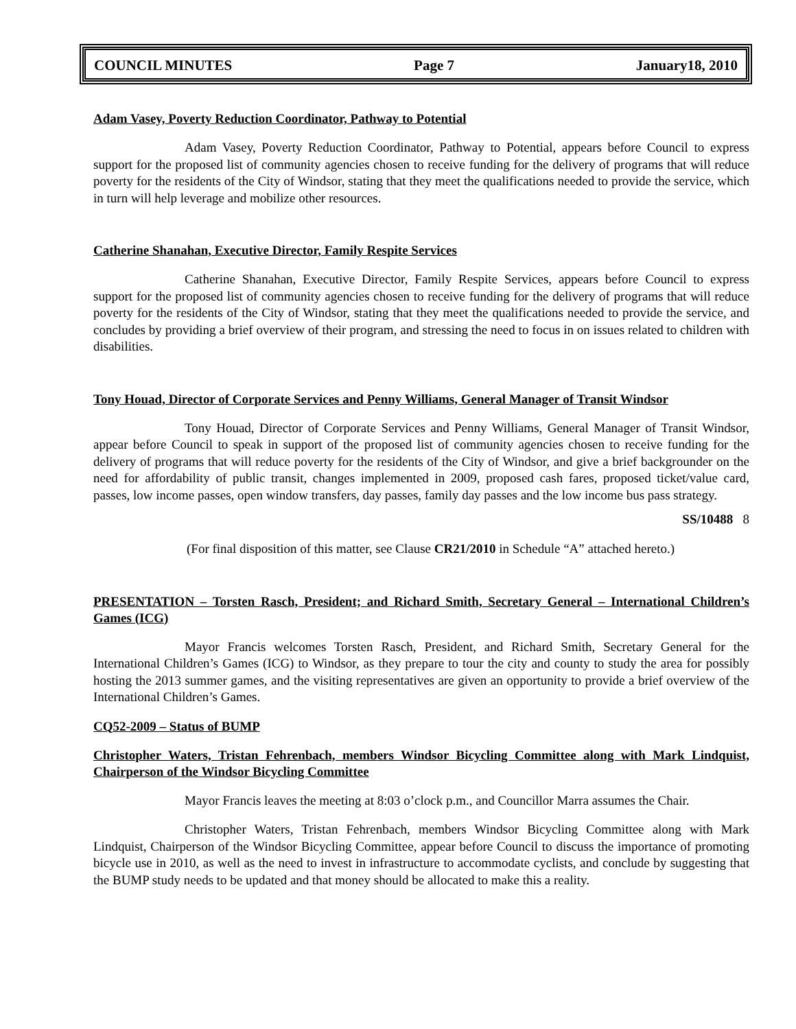COUNCIL MINUTES Page 7 January18, 2010
Adam Vasey, Poverty Reduction Coordinator, Pathway to Potential
Adam Vasey, Poverty Reduction Coordinator, Pathway to Potential, appears before Council to express support for the proposed list of community agencies chosen to receive funding for the delivery of programs that will reduce poverty for the residents of the City of Windsor, stating that they meet the qualifications needed to provide the service, which in turn will help leverage and mobilize other resources.
Catherine Shanahan, Executive Director, Family Respite Services
Catherine Shanahan, Executive Director, Family Respite Services, appears before Council to express support for the proposed list of community agencies chosen to receive funding for the delivery of programs that will reduce poverty for the residents of the City of Windsor, stating that they meet the qualifications needed to provide the service, and concludes by providing a brief overview of their program, and stressing the need to focus in on issues related to children with disabilities.
Tony Houad, Director of Corporate Services and Penny Williams, General Manager of Transit Windsor
Tony Houad, Director of Corporate Services and Penny Williams, General Manager of Transit Windsor, appear before Council to speak in support of the proposed list of community agencies chosen to receive funding for the delivery of programs that will reduce poverty for the residents of the City of Windsor, and give a brief backgrounder on the need for affordability of public transit, changes implemented in 2009, proposed cash fares, proposed ticket/value card, passes, low income passes, open window transfers, day passes, family day passes and the low income bus pass strategy.
SS/10488 8
(For final disposition of this matter, see Clause CR21/2010 in Schedule “A” attached hereto.)
PRESENTATION – Torsten Rasch, President; and Richard Smith, Secretary General – International Children’s Games (ICG)
Mayor Francis welcomes Torsten Rasch, President, and Richard Smith, Secretary General for the International Children’s Games (ICG) to Windsor, as they prepare to tour the city and county to study the area for possibly hosting the 2013 summer games, and the visiting representatives are given an opportunity to provide a brief overview of the International Children’s Games.
CQ52-2009 – Status of BUMP
Christopher Waters, Tristan Fehrenbach, members Windsor Bicycling Committee along with Mark Lindquist, Chairperson of the Windsor Bicycling Committee
Mayor Francis leaves the meeting at 8:03 o’clock p.m., and Councillor Marra assumes the Chair.
Christopher Waters, Tristan Fehrenbach, members Windsor Bicycling Committee along with Mark Lindquist, Chairperson of the Windsor Bicycling Committee, appear before Council to discuss the importance of promoting bicycle use in 2010, as well as the need to invest in infrastructure to accommodate cyclists, and conclude by suggesting that the BUMP study needs to be updated and that money should be allocated to make this a reality.